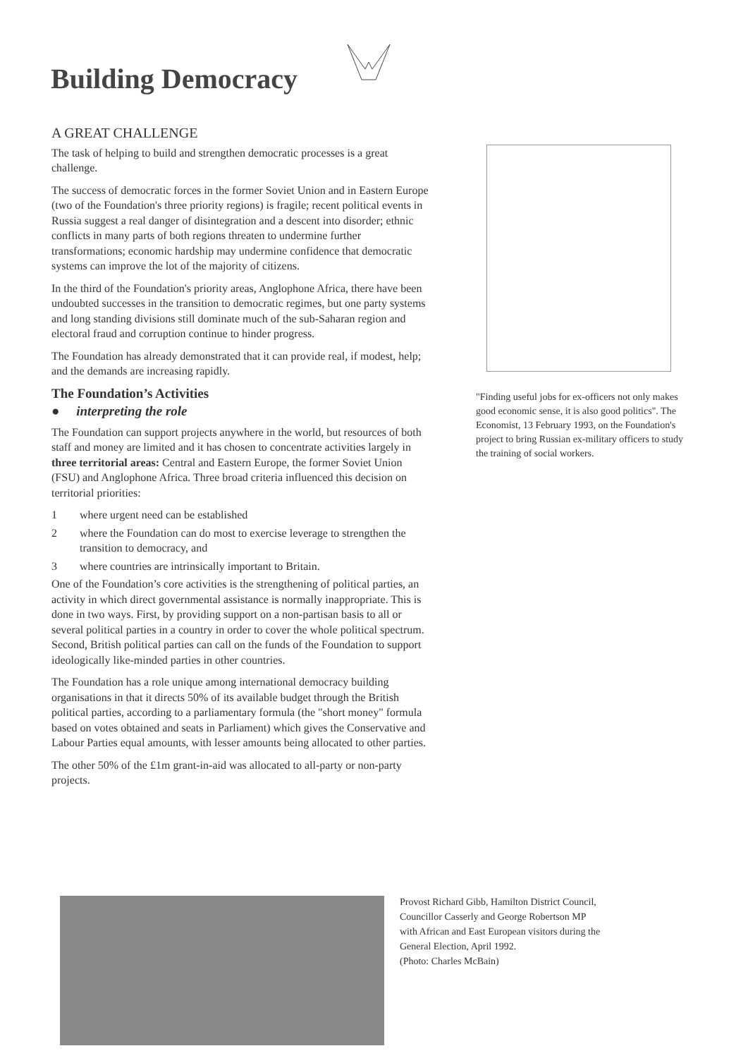Building Democracy
A GREAT CHALLENGE
The task of helping to build and strengthen democratic processes is a great challenge.
The success of democratic forces in the former Soviet Union and in Eastern Europe (two of the Foundation's three priority regions) is fragile; recent political events in Russia suggest a real danger of disintegration and a descent into disorder; ethnic conflicts in many parts of both regions threaten to undermine further transformations; economic hardship may undermine confidence that democratic systems can improve the lot of the majority of citizens.
In the third of the Foundation's priority areas, Anglophone Africa, there have been undoubted successes in the transition to democratic regimes, but one party systems and long standing divisions still dominate much of the sub-Saharan region and electoral fraud and corruption continue to hinder progress.
The Foundation has already demonstrated that it can provide real, if modest, help; and the demands are increasing rapidly.
The Foundation’s Activities
● interpreting the role
The Foundation can support projects anywhere in the world, but resources of both staff and money are limited and it has chosen to concentrate activities largely in three territorial areas: Central and Eastern Europe, the former Soviet Union (FSU) and Anglophone Africa. Three broad criteria influenced this decision on territorial priorities:
1 where urgent need can be established
2 where the Foundation can do most to exercise leverage to strengthen the transition to democracy, and
3 where countries are intrinsically important to Britain.
One of the Foundation’s core activities is the strengthening of political parties, an activity in which direct governmental assistance is normally inappropriate. This is done in two ways. First, by providing support on a non-partisan basis to all or several political parties in a country in order to cover the whole political spectrum. Second, British political parties can call on the funds of the Foundation to support ideologically like-minded parties in other countries.
The Foundation has a role unique among international democracy building organisations in that it directs 50% of its available budget through the British political parties, according to a parliamentary formula (the "short money" formula based on votes obtained and seats in Parliament) which gives the Conservative and Labour Parties equal amounts, with lesser amounts being allocated to other parties.
The other 50% of the £1m grant-in-aid was allocated to all-party or non-party projects.
"Finding useful jobs for ex-officers not only makes good economic sense, it is also good politics". The Economist, 13 February 1993, on the Foundation's project to bring Russian ex-military officers to study the training of social workers.
Provost Richard Gibb, Hamilton District Council, Councillor Casserly and George Robertson MP with African and East European visitors during the General Election, April 1992.
(Photo: Charles McBain)